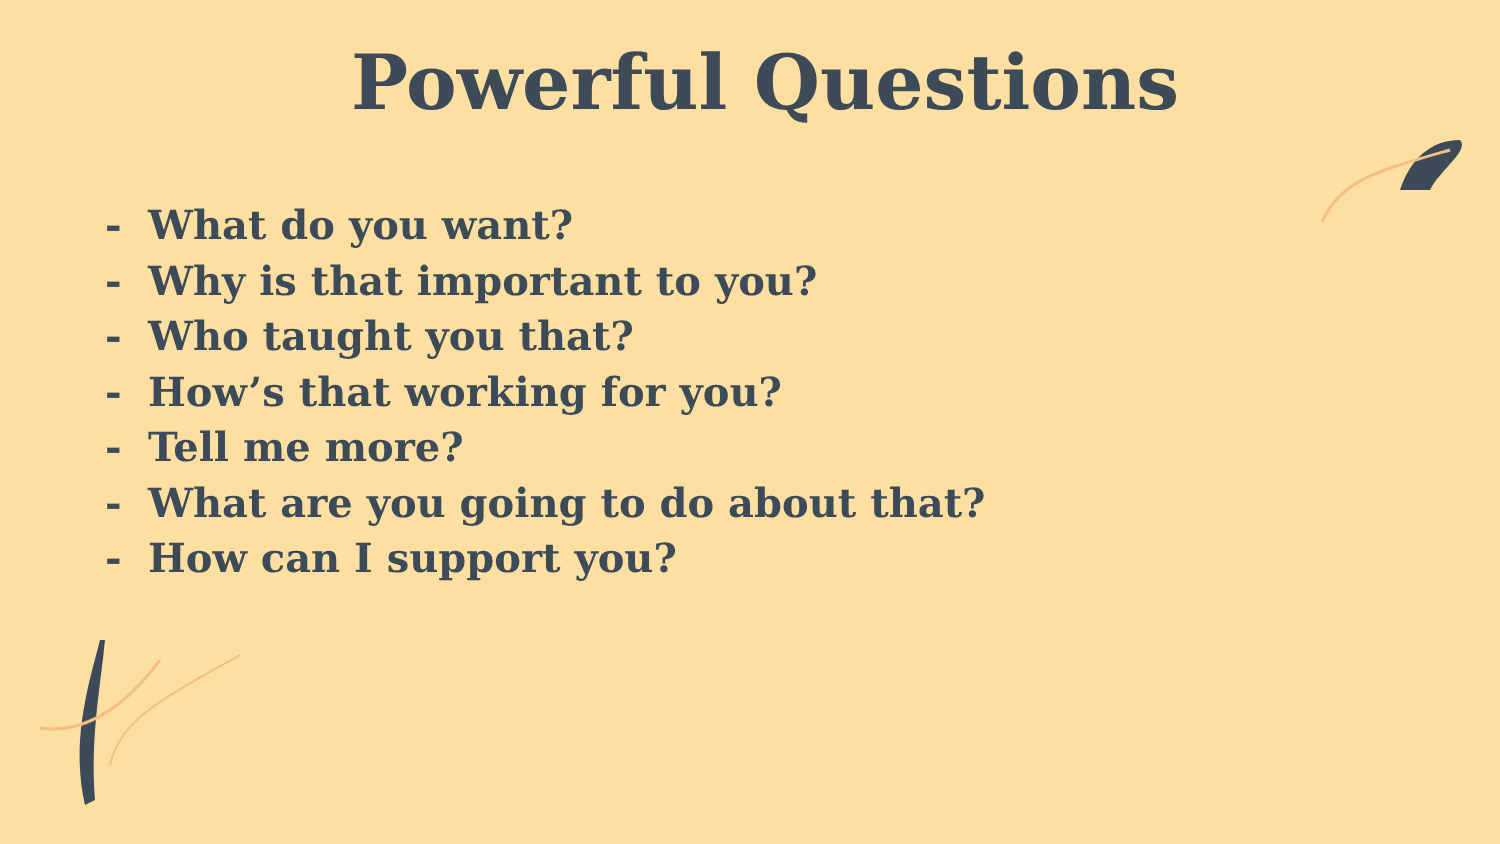Powerful Questions
- What do you want?
- Why is that important to you?
- Who taught you that?
- How’s that working for you?
- Tell me more?
- What are you going to do about that?
- How can I support you?